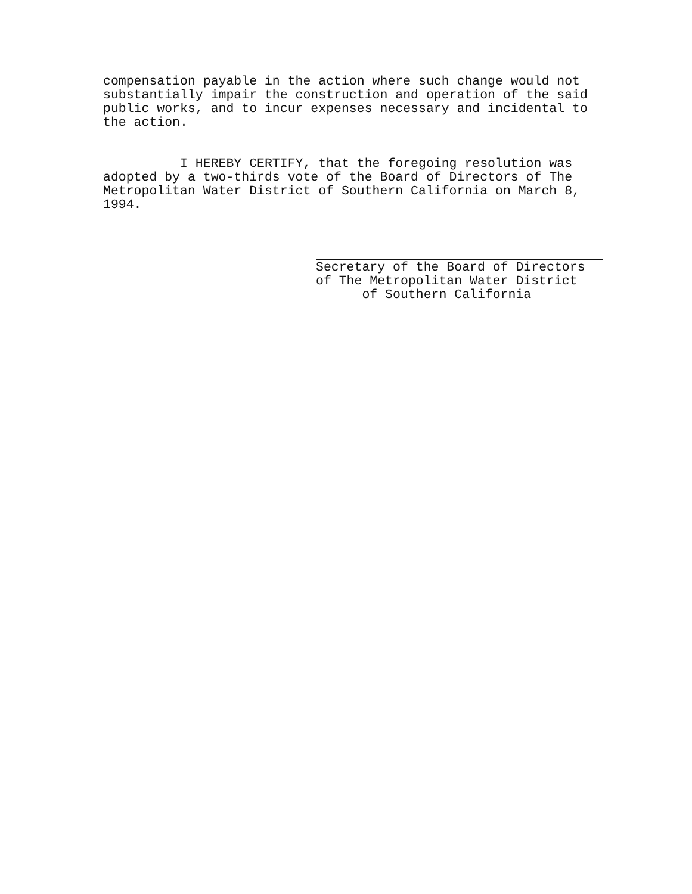compensation payable in the action where such change would not substantially impair the construction and operation of the said public works, and to incur expenses necessary and incidental to the action.
I HEREBY CERTIFY, that the foregoing resolution was adopted by a two-thirds vote of the Board of Directors of The Metropolitan Water District of Southern California on March 8, 1994.
Secretary of the Board of Directors of The Metropolitan Water District of Southern California